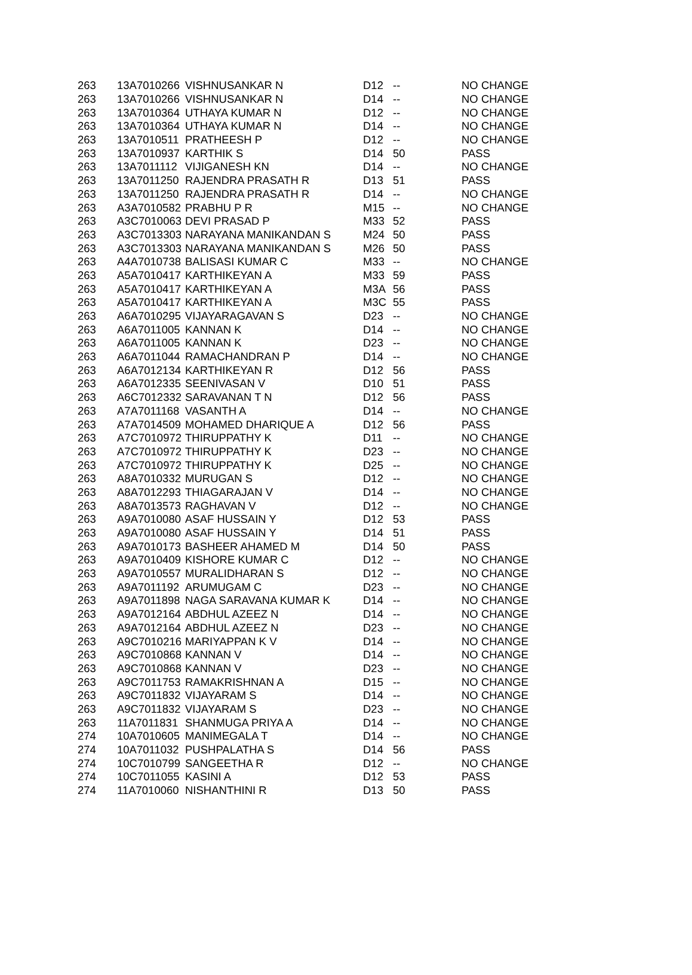| 263 | 13A7010266 | VISHNUSANKAR N | D12 | -- | NO CHANGE |
| 263 | 13A7010266 | VISHNUSANKAR N | D14 | -- | NO CHANGE |
| 263 | 13A7010364 | UTHAYA KUMAR N | D12 | -- | NO CHANGE |
| 263 | 13A7010364 | UTHAYA KUMAR N | D14 | -- | NO CHANGE |
| 263 | 13A7010511 | PRATHEESH P | D12 | -- | NO CHANGE |
| 263 | 13A7010937 | KARTHIK S | D14 | 50 | PASS |
| 263 | 13A7011112 | VIJIGANESH KN | D14 | -- | NO CHANGE |
| 263 | 13A7011250 | RAJENDRA PRASATH R | D13 | 51 | PASS |
| 263 | 13A7011250 | RAJENDRA PRASATH R | D14 | -- | NO CHANGE |
| 263 | A3A7010582 | PRABHU P R | M15 | -- | NO CHANGE |
| 263 | A3C7010063 | DEVI PRASAD P | M33 | 52 | PASS |
| 263 | A3C7013303 | NARAYANA MANIKANDAN S | M24 | 50 | PASS |
| 263 | A3C7013303 | NARAYANA MANIKANDAN S | M26 | 50 | PASS |
| 263 | A4A7010738 | BALISASI KUMAR C | M33 | -- | NO CHANGE |
| 263 | A5A7010417 | KARTHIKEYAN A | M33 | 59 | PASS |
| 263 | A5A7010417 | KARTHIKEYAN A | M3A | 56 | PASS |
| 263 | A5A7010417 | KARTHIKEYAN A | M3C | 55 | PASS |
| 263 | A6A7010295 | VIJAYARAGAVAN S | D23 | -- | NO CHANGE |
| 263 | A6A7011005 | KANNAN K | D14 | -- | NO CHANGE |
| 263 | A6A7011005 | KANNAN K | D23 | -- | NO CHANGE |
| 263 | A6A7011044 | RAMACHANDRAN P | D14 | -- | NO CHANGE |
| 263 | A6A7012134 | KARTHIKEYAN R | D12 | 56 | PASS |
| 263 | A6A7012335 | SEENIVASAN V | D10 | 51 | PASS |
| 263 | A6C7012332 | SARAVANAN T N | D12 | 56 | PASS |
| 263 | A7A7011168 | VASANTH A | D14 | -- | NO CHANGE |
| 263 | A7A7014509 | MOHAMED DHARIQUE A | D12 | 56 | PASS |
| 263 | A7C7010972 | THIRUPPATHY K | D11 | -- | NO CHANGE |
| 263 | A7C7010972 | THIRUPPATHY K | D23 | -- | NO CHANGE |
| 263 | A7C7010972 | THIRUPPATHY K | D25 | -- | NO CHANGE |
| 263 | A8A7010332 | MURUGAN S | D12 | -- | NO CHANGE |
| 263 | A8A7012293 | THIAGARAJAN V | D14 | -- | NO CHANGE |
| 263 | A8A7013573 | RAGHAVAN V | D12 | -- | NO CHANGE |
| 263 | A9A7010080 | ASAF HUSSAIN Y | D12 | 53 | PASS |
| 263 | A9A7010080 | ASAF HUSSAIN Y | D14 | 51 | PASS |
| 263 | A9A7010173 | BASHEER AHAMED M | D14 | 50 | PASS |
| 263 | A9A7010409 | KISHORE KUMAR C | D12 | -- | NO CHANGE |
| 263 | A9A7010557 | MURALIDHARAN S | D12 | -- | NO CHANGE |
| 263 | A9A7011192 | ARUMUGAM C | D23 | -- | NO CHANGE |
| 263 | A9A7011898 | NAGA SARAVANA KUMAR K | D14 | -- | NO CHANGE |
| 263 | A9A7012164 | ABDHUL AZEEZ N | D14 | -- | NO CHANGE |
| 263 | A9A7012164 | ABDHUL AZEEZ N | D23 | -- | NO CHANGE |
| 263 | A9C7010216 | MARIYAPPAN K V | D14 | -- | NO CHANGE |
| 263 | A9C7010868 | KANNAN V | D14 | -- | NO CHANGE |
| 263 | A9C7010868 | KANNAN V | D23 | -- | NO CHANGE |
| 263 | A9C7011753 | RAMAKRISHNAN A | D15 | -- | NO CHANGE |
| 263 | A9C7011832 | VIJAYARAM S | D14 | -- | NO CHANGE |
| 263 | A9C7011832 | VIJAYARAM S | D23 | -- | NO CHANGE |
| 263 | 11A7011831 | SHANMUGA PRIYA A | D14 | -- | NO CHANGE |
| 274 | 10A7010605 | MANIMEGALA T | D14 | -- | NO CHANGE |
| 274 | 10A7011032 | PUSHPALATHA S | D14 | 56 | PASS |
| 274 | 10C7010799 | SANGEETHA R | D12 | -- | NO CHANGE |
| 274 | 10C7011055 | KASINI A | D12 | 53 | PASS |
| 274 | 11A7010060 | NISHANTHINI R | D13 | 50 | PASS |